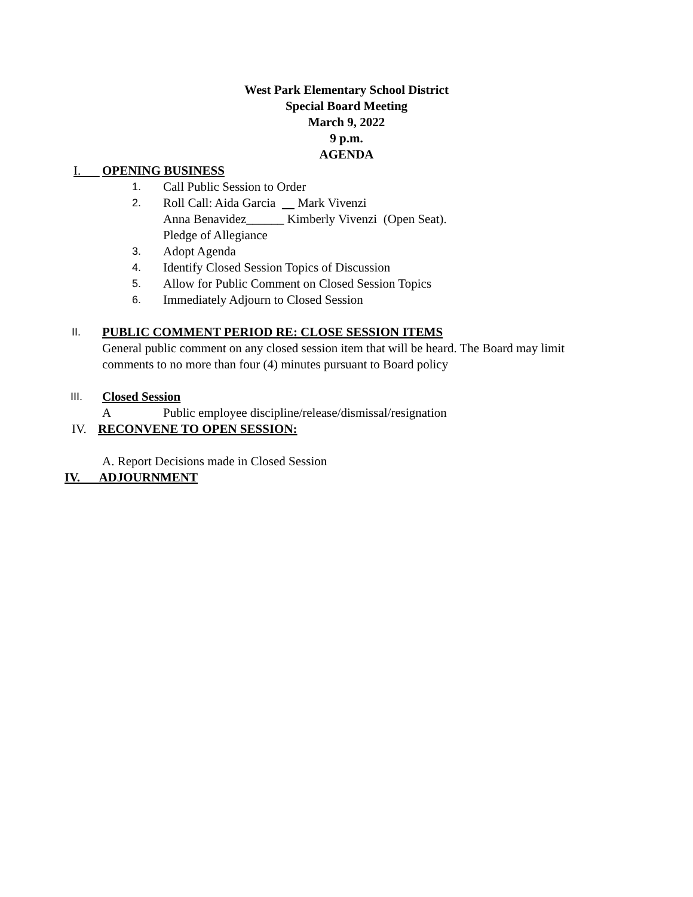West Park Elementary School District
Special Board Meeting
March 9, 2022
9 p.m.
AGENDA
I. OPENING BUSINESS
1. Call Public Session to Order
2. Roll Call: Aida Garcia Mark Vivenzi
Anna Benavidez______ Kimberly Vivenzi (Open Seat).
Pledge of Allegiance
3. Adopt Agenda
4. Identify Closed Session Topics of Discussion
5. Allow for Public Comment on Closed Session Topics
6. Immediately Adjourn to Closed Session
II. PUBLIC COMMENT PERIOD RE: CLOSE SESSION ITEMS
General public comment on any closed session item that will be heard. The Board may limit comments to no more than four (4) minutes pursuant to Board policy
III. Closed Session
A Public employee discipline/release/dismissal/resignation
IV. RECONVENE TO OPEN SESSION:
A. Report Decisions made in Closed Session
IV. ADJOURNMENT